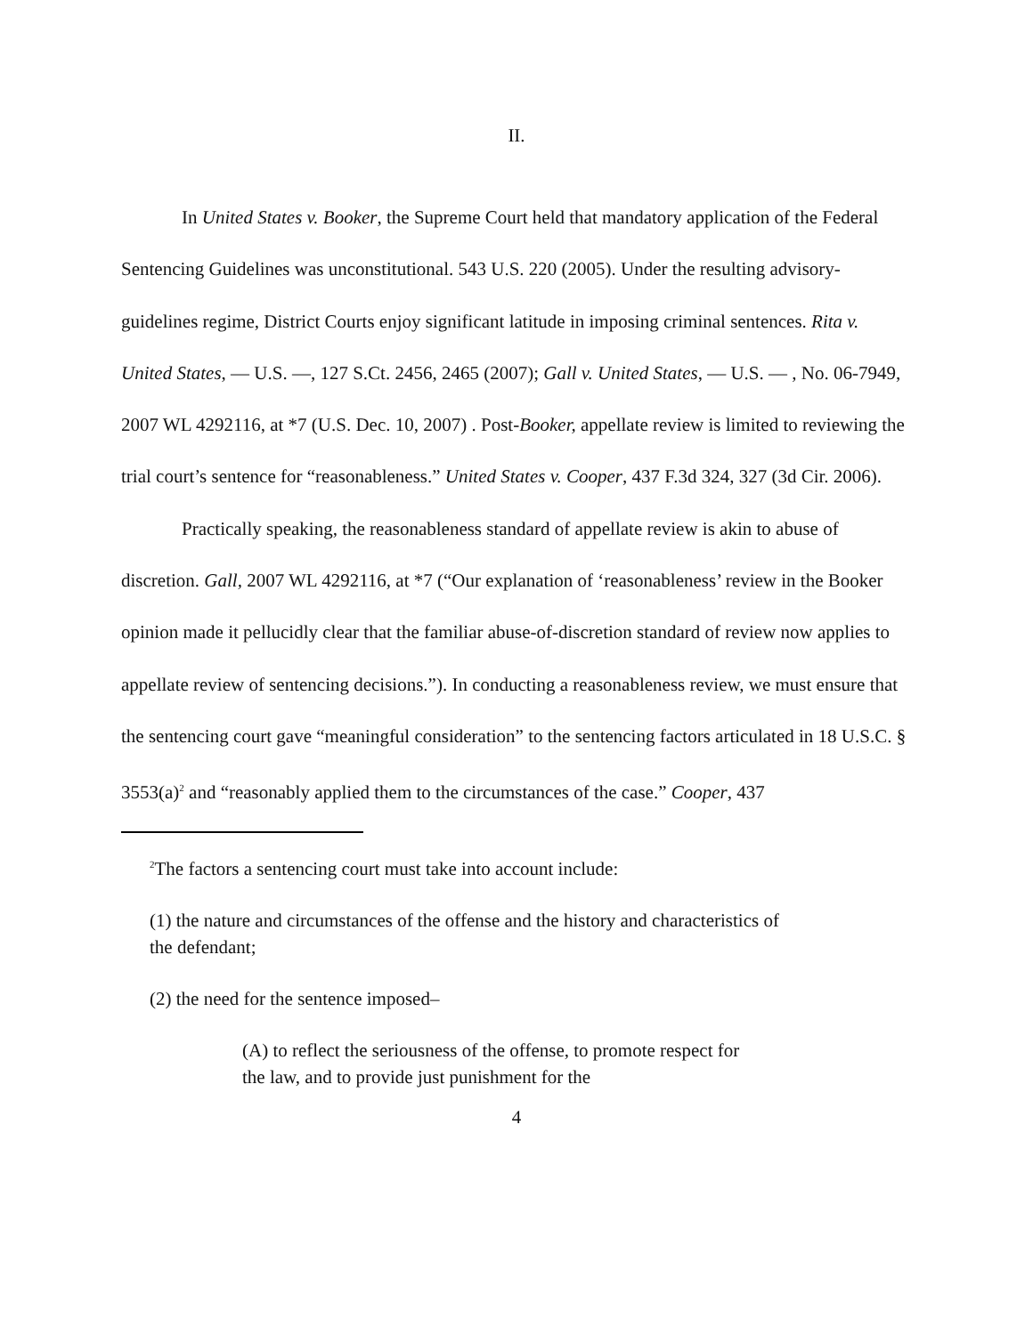II.
In United States v. Booker, the Supreme Court held that mandatory application of the Federal Sentencing Guidelines was unconstitutional. 543 U.S. 220 (2005). Under the resulting advisory-guidelines regime, District Courts enjoy significant latitude in imposing criminal sentences. Rita v. United States, — U.S. —, 127 S.Ct. 2456, 2465 (2007); Gall v. United States, — U.S. — , No. 06-7949, 2007 WL 4292116, at *7 (U.S. Dec. 10, 2007) . Post-Booker, appellate review is limited to reviewing the trial court’s sentence for “reasonableness.” United States v. Cooper, 437 F.3d 324, 327 (3d Cir. 2006).
Practically speaking, the reasonableness standard of appellate review is akin to abuse of discretion. Gall, 2007 WL 4292116, at *7 (“Our explanation of ‘reasonableness’ review in the Booker opinion made it pellucidly clear that the familiar abuse-of-discretion standard of review now applies to appellate review of sentencing decisions.”). In conducting a reasonableness review, we must ensure that the sentencing court gave “meaningful consideration” to the sentencing factors articulated in 18 U.S.C. § 3553(a)<sup>2</sup> and “reasonably applied them to the circumstances of the case.” Cooper, 437
<sup>2</sup> The factors a sentencing court must take into account include:
(1) the nature and circumstances of the offense and the history and characteristics of the defendant;
(2) the need for the sentence imposed–
(A) to reflect the seriousness of the offense, to promote respect for the law, and to provide just punishment for the
4